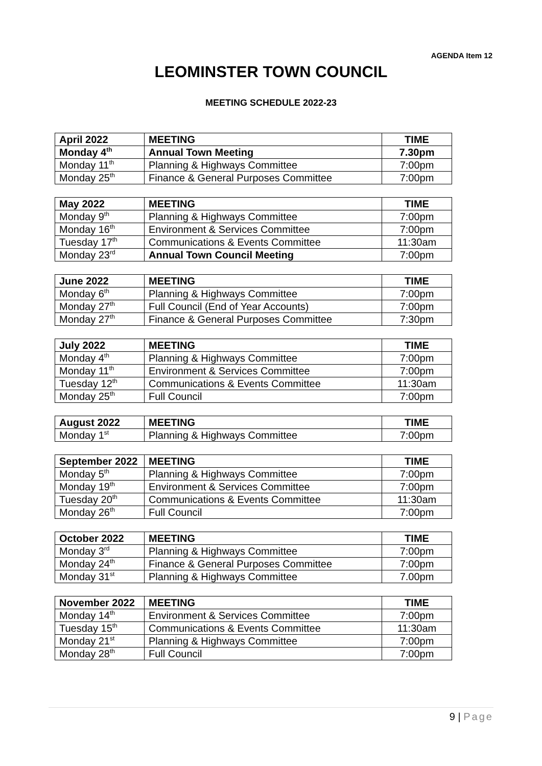AGENDA Item 12
LEOMINSTER TOWN COUNCIL
MEETING SCHEDULE 2022-23
| April 2022 | MEETING | TIME |
| --- | --- | --- |
| Monday 4<sup>th</sup> | Annual Town Meeting | 7.30pm |
| Monday 11<sup>th</sup> | Planning & Highways Committee | 7:00pm |
| Monday 25<sup>th</sup> | Finance & General Purposes Committee | 7:00pm |
| May 2022 | MEETING | TIME |
| --- | --- | --- |
| Monday 9<sup>th</sup> | Planning & Highways Committee | 7:00pm |
| Monday 16<sup>th</sup> | Environment & Services Committee | 7:00pm |
| Tuesday 17<sup>th</sup> | Communications & Events Committee | 11:30am |
| Monday 23<sup>rd</sup> | Annual Town Council Meeting | 7:00pm |
| June 2022 | MEETING | TIME |
| --- | --- | --- |
| Monday 6<sup>th</sup> | Planning & Highways Committee | 7:00pm |
| Monday 27<sup>th</sup> | Full Council (End of Year Accounts) | 7:00pm |
| Monday 27<sup>th</sup> | Finance & General Purposes Committee | 7:30pm |
| July 2022 | MEETING | TIME |
| --- | --- | --- |
| Monday 4<sup>th</sup> | Planning & Highways Committee | 7:00pm |
| Monday 11<sup>th</sup> | Environment & Services Committee | 7:00pm |
| Tuesday 12<sup>th</sup> | Communications & Events Committee | 11:30am |
| Monday 25<sup>th</sup> | Full Council | 7:00pm |
| August 2022 | MEETING | TIME |
| --- | --- | --- |
| Monday 1<sup>st</sup> | Planning & Highways Committee | 7:00pm |
| September 2022 | MEETING | TIME |
| --- | --- | --- |
| Monday 5<sup>th</sup> | Planning & Highways Committee | 7:00pm |
| Monday 19<sup>th</sup> | Environment & Services Committee | 7:00pm |
| Tuesday 20<sup>th</sup> | Communications & Events Committee | 11:30am |
| Monday 26<sup>th</sup> | Full Council | 7:00pm |
| October 2022 | MEETING | TIME |
| --- | --- | --- |
| Monday 3<sup>rd</sup> | Planning & Highways Committee | 7:00pm |
| Monday 24<sup>th</sup> | Finance & General Purposes Committee | 7:00pm |
| Monday 31<sup>st</sup> | Planning & Highways Committee | 7.00pm |
| November 2022 | MEETING | TIME |
| --- | --- | --- |
| Monday 14<sup>th</sup> | Environment & Services Committee | 7:00pm |
| Tuesday 15<sup>th</sup> | Communications & Events Committee | 11:30am |
| Monday 21<sup>st</sup> | Planning & Highways Committee | 7:00pm |
| Monday 28<sup>th</sup> | Full Council | 7:00pm |
9 | Page